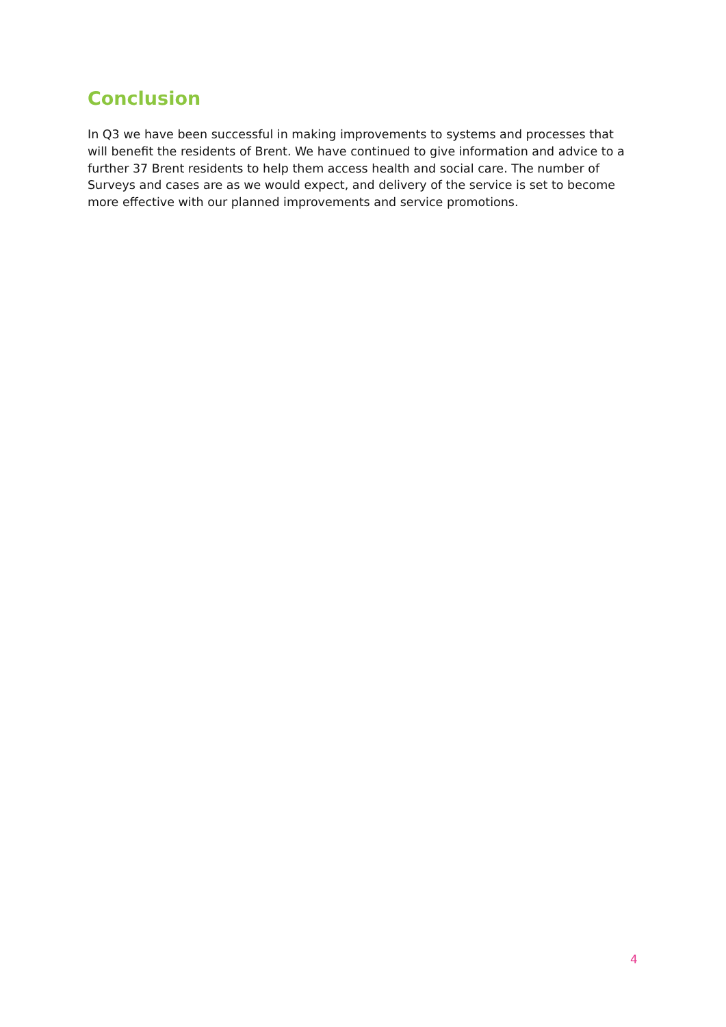Conclusion
In Q3 we have been successful in making improvements to systems and processes that will benefit the residents of Brent. We have continued to give information and advice to a further 37 Brent residents to help them access health and social care. The number of Surveys and cases are as we would expect, and delivery of the service is set to become more effective with our planned improvements and service promotions.
4